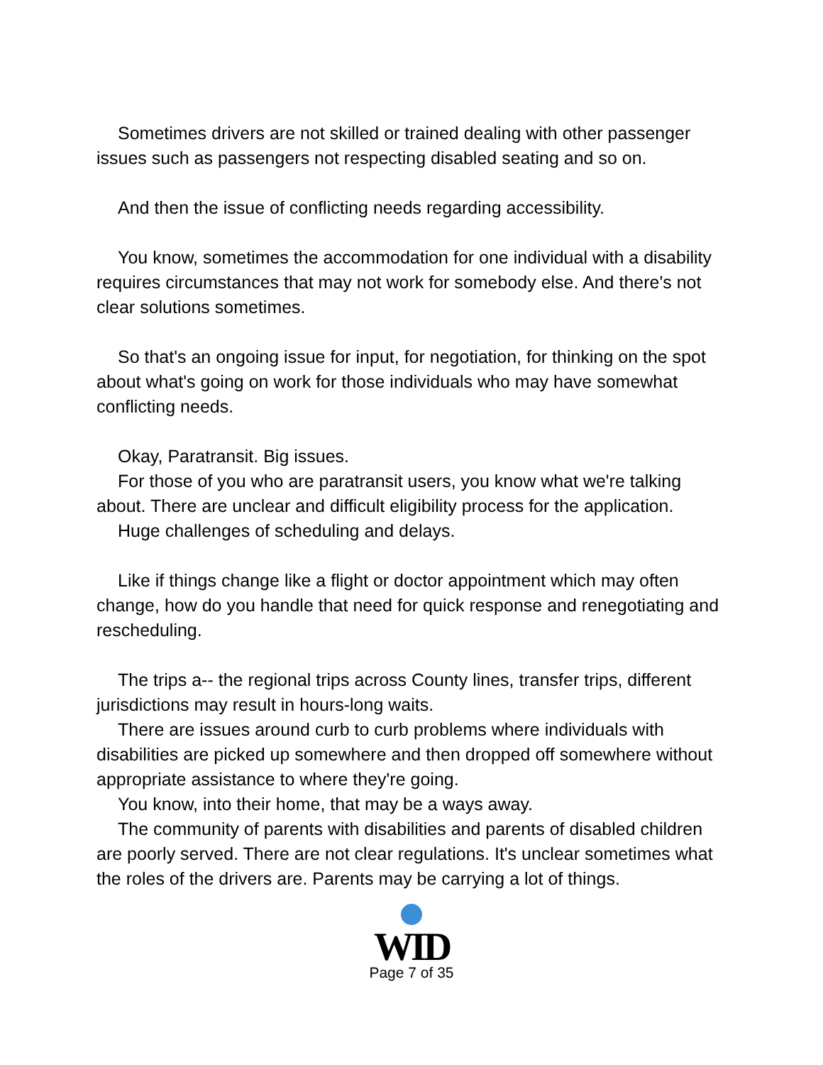Sometimes drivers are not skilled or trained dealing with other passenger issues such as passengers not respecting disabled seating and so on.
And then the issue of conflicting needs regarding accessibility.
You know, sometimes the accommodation for one individual with a disability requires circumstances that may not work for somebody else. And there's not clear solutions sometimes.
So that's an ongoing issue for input, for negotiation, for thinking on the spot about what's going on work for those individuals who may have somewhat conflicting needs.
Okay, Paratransit. Big issues.
For those of you who are paratransit users, you know what we're talking about. There are unclear and difficult eligibility process for the application.
Huge challenges of scheduling and delays.
Like if things change like a flight or doctor appointment which may often change, how do you handle that need for quick response and renegotiating and rescheduling.
The trips a-- the regional trips across County lines, transfer trips, different jurisdictions may result in hours-long waits.
There are issues around curb to curb problems where individuals with disabilities are picked up somewhere and then dropped off somewhere without appropriate assistance to where they're going.
You know, into their home, that may be a ways away.
The community of parents with disabilities and parents of disabled children are poorly served. There are not clear regulations. It's unclear sometimes what the roles of the drivers are. Parents may be carrying a lot of things.
WID
Page 7 of 35